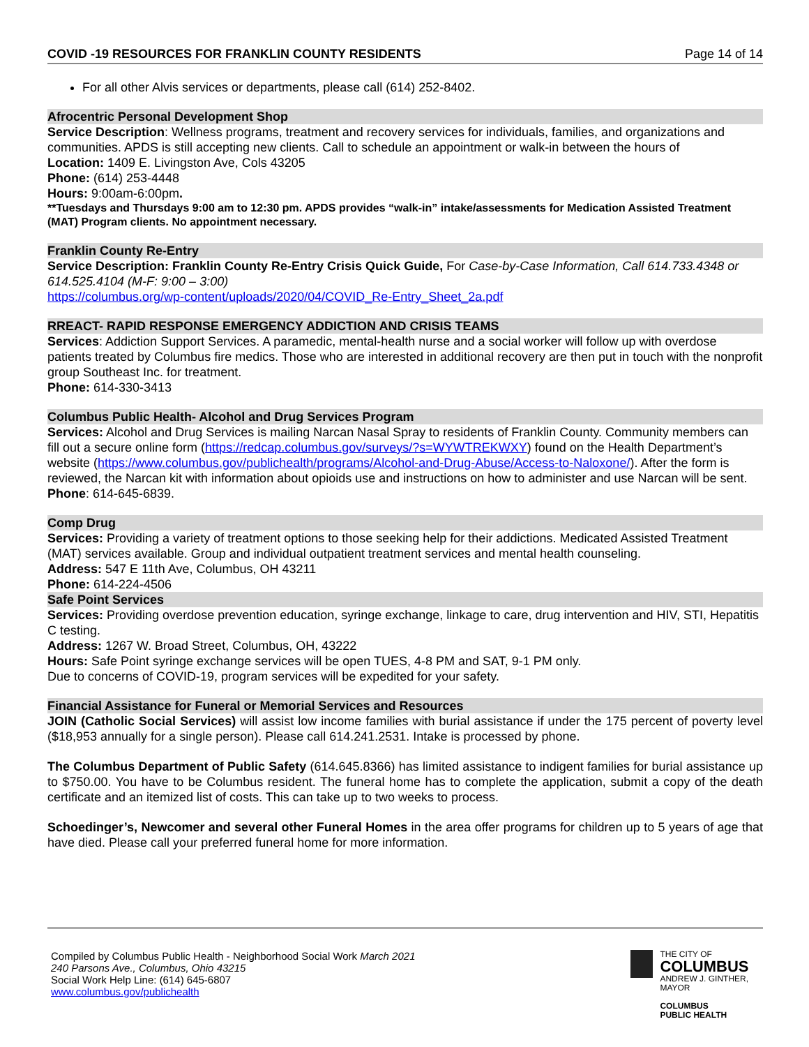COVID -19 RESOURCES FOR FRANKLIN COUNTY RESIDENTS Page 14 of 14
For all other Alvis services or departments, please call (614) 252-8402.
Afrocentric Personal Development Shop
Service Description: Wellness programs, treatment and recovery services for individuals, families, and organizations and communities. APDS is still accepting new clients. Call to schedule an appointment or walk-in between the hours of
Location: 1409 E. Livingston Ave, Cols 43205
Phone: (614) 253-4448
Hours: 9:00am-6:00pm.
**Tuesdays and Thursdays 9:00 am to 12:30 pm. APDS provides “walk-in” intake/assessments for Medication Assisted Treatment (MAT) Program clients. No appointment necessary.
Franklin County Re-Entry
Service Description: Franklin County Re-Entry Crisis Quick Guide, For Case-by-Case Information, Call 614.733.4348 or 614.525.4104 (M-F: 9:00 – 3:00)
https://columbus.org/wp-content/uploads/2020/04/COVID_Re-Entry_Sheet_2a.pdf
RREACT- RAPID RESPONSE EMERGENCY ADDICTION AND CRISIS TEAMS
Services: Addiction Support Services. A paramedic, mental-health nurse and a social worker will follow up with overdose patients treated by Columbus fire medics. Those who are interested in additional recovery are then put in touch with the nonprofit group Southeast Inc. for treatment.
Phone: 614-330-3413
Columbus Public Health- Alcohol and Drug Services Program
Services: Alcohol and Drug Services is mailing Narcan Nasal Spray to residents of Franklin County. Community members can fill out a secure online form (https://redcap.columbus.gov/surveys/?s=WYWTREKWXY) found on the Health Department’s website (https://www.columbus.gov/publichealth/programs/Alcohol-and-Drug-Abuse/Access-to-Naloxone/). After the form is reviewed, the Narcan kit with information about opioids use and instructions on how to administer and use Narcan will be sent.
Phone: 614-645-6839.
Comp Drug
Services: Providing a variety of treatment options to those seeking help for their addictions. Medicated Assisted Treatment (MAT) services available. Group and individual outpatient treatment services and mental health counseling.
Address: 547 E 11th Ave, Columbus, OH 43211
Phone: 614-224-4506
Safe Point Services
Services: Providing overdose prevention education, syringe exchange, linkage to care, drug intervention and HIV, STI, Hepatitis C testing.
Address: 1267 W. Broad Street, Columbus, OH, 43222
Hours: Safe Point syringe exchange services will be open TUES, 4-8 PM and SAT, 9-1 PM only.
Due to concerns of COVID-19, program services will be expedited for your safety.
Financial Assistance for Funeral or Memorial Services and Resources
JOIN (Catholic Social Services) will assist low income families with burial assistance if under the 175 percent of poverty level ($18,953 annually for a single person). Please call 614.241.2531. Intake is processed by phone.
The Columbus Department of Public Safety (614.645.8366) has limited assistance to indigent families for burial assistance up to $750.00. You have to be Columbus resident. The funeral home has to complete the application, submit a copy of the death certificate and an itemized list of costs. This can take up to two weeks to process.
Schoedinger’s, Newcomer and several other Funeral Homes in the area offer programs for children up to 5 years of age that have died. Please call your preferred funeral home for more information.
Compiled by Columbus Public Health - Neighborhood Social Work March 2021
240 Parsons Ave., Columbus, Ohio 43215
Social Work Help Line: (614) 645-6807
www.columbus.gov/publichealth
THE CITY OF
COLUMBUS
ANDREW J. GINTHER, MAYOR
COLUMBUS
PUBLIC HEALTH